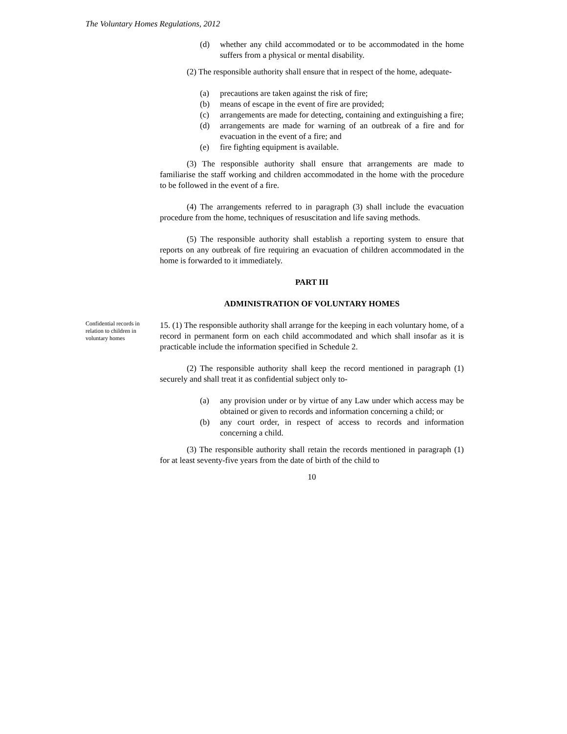The Voluntary Homes Regulations, 2012
(d) whether any child accommodated or to be accommodated in the home suffers from a physical or mental disability.
(2) The responsible authority shall ensure that in respect of the home, adequate-
(a) precautions are taken against the risk of fire;
(b) means of escape in the event of fire are provided;
(c) arrangements are made for detecting, containing and extinguishing a fire;
(d) arrangements are made for warning of an outbreak of a fire and for evacuation in the event of a fire; and
(e) fire fighting equipment is available.
(3) The responsible authority shall ensure that arrangements are made to familiarise the staff working and children accommodated in the home with the procedure to be followed in the event of a fire.
(4) The arrangements referred to in paragraph (3) shall include the evacuation procedure from the home, techniques of resuscitation and life saving methods.
(5) The responsible authority shall establish a reporting system to ensure that reports on any outbreak of fire requiring an evacuation of children accommodated in the home is forwarded to it immediately.
PART III
ADMINISTRATION OF VOLUNTARY HOMES
Confidential records in relation to children in voluntary homes
15. (1) The responsible authority shall arrange for the keeping in each voluntary home, of a record in permanent form on each child accommodated and which shall insofar as it is practicable include the information specified in Schedule 2.
(2) The responsible authority shall keep the record mentioned in paragraph (1) securely and shall treat it as confidential subject only to-
(a) any provision under or by virtue of any Law under which access may be obtained or given to records and information concerning a child; or
(b) any court order, in respect of access to records and information concerning a child.
(3) The responsible authority shall retain the records mentioned in paragraph (1) for at least seventy-five years from the date of birth of the child to
10